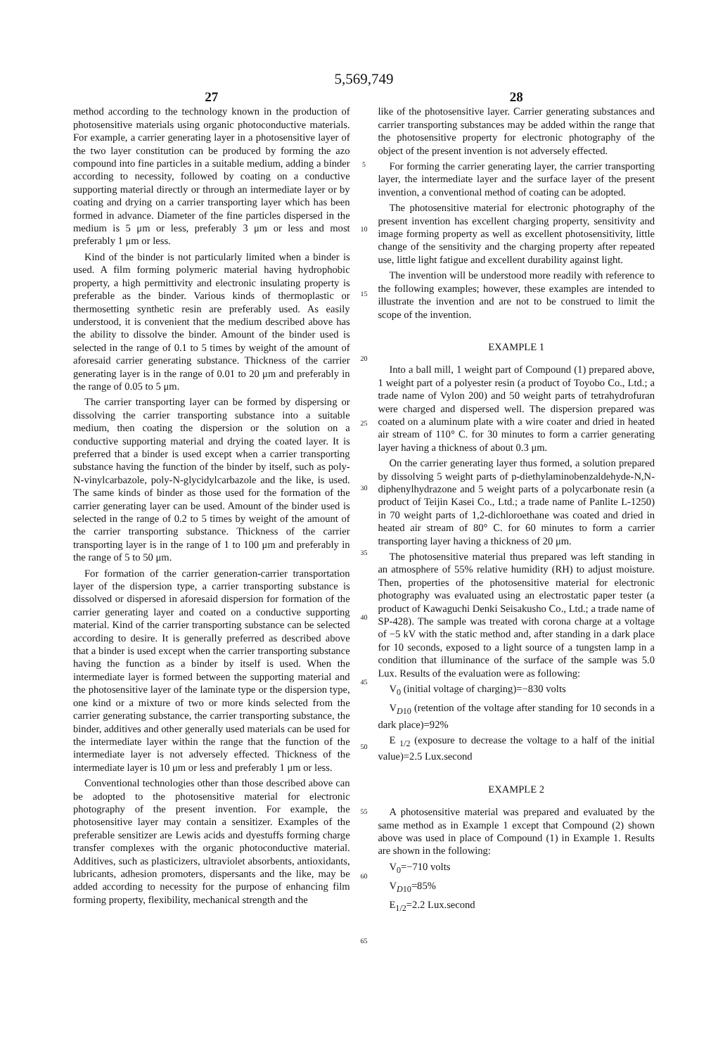5,569,749
27
method according to the technology known in the production of photosensitive materials using organic photoconductive materials. For example, a carrier generating layer in a photosensitive layer of the two layer constitution can be produced by forming the azo compound into fine particles in a suitable medium, adding a binder according to necessity, followed by coating on a conductive supporting material directly or through an intermediate layer or by coating and drying on a carrier transporting layer which has been formed in advance. Diameter of the fine particles dispersed in the medium is 5 μm or less, preferably 3 μm or less and most preferably 1 μm or less.
Kind of the binder is not particularly limited when a binder is used. A film forming polymeric material having hydrophobic property, a high permittivity and electronic insulating property is preferable as the binder. Various kinds of thermoplastic or thermosetting synthetic resin are preferably used. As easily understood, it is convenient that the medium described above has the ability to dissolve the binder. Amount of the binder used is selected in the range of 0.1 to 5 times by weight of the amount of aforesaid carrier generating substance. Thickness of the carrier generating layer is in the range of 0.01 to 20 μm and preferably in the range of 0.05 to 5 μm.
The carrier transporting layer can be formed by dispersing or dissolving the carrier transporting substance into a suitable medium, then coating the dispersion or the solution on a conductive supporting material and drying the coated layer. It is preferred that a binder is used except when a carrier transporting substance having the function of the binder by itself, such as poly-N-vinylcarbazole, poly-N-glycidylcarbazole and the like, is used. The same kinds of binder as those used for the formation of the carrier generating layer can be used. Amount of the binder used is selected in the range of 0.2 to 5 times by weight of the amount of the carrier transporting substance. Thickness of the carrier transporting layer is in the range of 1 to 100 μm and preferably in the range of 5 to 50 μm.
For formation of the carrier generation-carrier transportation layer of the dispersion type, a carrier transporting substance is dissolved or dispersed in aforesaid dispersion for formation of the carrier generating layer and coated on a conductive supporting material. Kind of the carrier transporting substance can be selected according to desire. It is generally preferred as described above that a binder is used except when the carrier transporting substance having the function as a binder by itself is used. When the intermediate layer is formed between the supporting material and the photosensitive layer of the laminate type or the dispersion type, one kind or a mixture of two or more kinds selected from the carrier generating substance, the carrier transporting substance, the binder, additives and other generally used materials can be used for the intermediate layer within the range that the function of the intermediate layer is not adversely effected. Thickness of the intermediate layer is 10 μm or less and preferably 1 μm or less.
Conventional technologies other than those described above can be adopted to the photosensitive material for electronic photography of the present invention. For example, the photosensitive layer may contain a sensitizer. Examples of the preferable sensitizer are Lewis acids and dyestuffs forming charge transfer complexes with the organic photoconductive material. Additives, such as plasticizers, ultraviolet absorbents, antioxidants, lubricants, adhesion promoters, dispersants and the like, may be added according to necessity for the purpose of enhancing film forming property, flexibility, mechanical strength and the
5
10
15
20
25
30
35
40
45
50
55
60
65
28
like of the photosensitive layer. Carrier generating substances and carrier transporting substances may be added within the range that the photosensitive property for electronic photography of the object of the present invention is not adversely effected.
For forming the carrier generating layer, the carrier transporting layer, the intermediate layer and the surface layer of the present invention, a conventional method of coating can be adopted.
The photosensitive material for electronic photography of the present invention has excellent charging property, sensitivity and image forming property as well as excellent photosensitivity, little change of the sensitivity and the charging property after repeated use, little light fatigue and excellent durability against light.
The invention will be understood more readily with reference to the following examples; however, these examples are intended to illustrate the invention and are not to be construed to limit the scope of the invention.
EXAMPLE 1
Into a ball mill, 1 weight part of Compound (1) prepared above, 1 weight part of a polyester resin (a product of Toyobo Co., Ltd.; a trade name of Vylon 200) and 50 weight parts of tetrahydrofuran were charged and dispersed well. The dispersion prepared was coated on a aluminum plate with a wire coater and dried in heated air stream of 110° C. for 30 minutes to form a carrier generating layer having a thickness of about 0.3 μm.
On the carrier generating layer thus formed, a solution prepared by dissolving 5 weight parts of p-diethylaminobenzaldehyde-N,N-diphenylhydrazone and 5 weight parts of a polycarbonate resin (a product of Teijin Kasei Co., Ltd.; a trade name of Panlite L-1250) in 70 weight parts of 1,2-dichloroethane was coated and dried in heated air stream of 80° C. for 60 minutes to form a carrier transporting layer having a thickness of 20 μm.
The photosensitive material thus prepared was left standing in an atmosphere of 55% relative humidity (RH) to adjust moisture. Then, properties of the photosensitive material for electronic photography was evaluated using an electrostatic paper tester (a product of Kawaguchi Denki Seisakusho Co., Ltd.; a trade name of SP-428). The sample was treated with corona charge at a voltage of −5 kV with the static method and, after standing in a dark place for 10 seconds, exposed to a light source of a tungsten lamp in a condition that illuminance of the surface of the sample was 5.0 Lux. Results of the evaluation were as following:
V<sub>0</sub> (initial voltage of charging)=−830 volts
V<sub>D10</sub> (retention of the voltage after standing for 10 seconds in a dark place)=92%
E <sub>1/2</sub> (exposure to decrease the voltage to a half of the initial value)=2.5 Lux.second
EXAMPLE 2
A photosensitive material was prepared and evaluated by the same method as in Example 1 except that Compound (2) shown above was used in place of Compound (1) in Example 1. Results are shown in the following:
V<sub>0</sub>=−710 volts
V<sub>D10</sub>=85%
E<sub>1/2</sub>=2.2 Lux.second